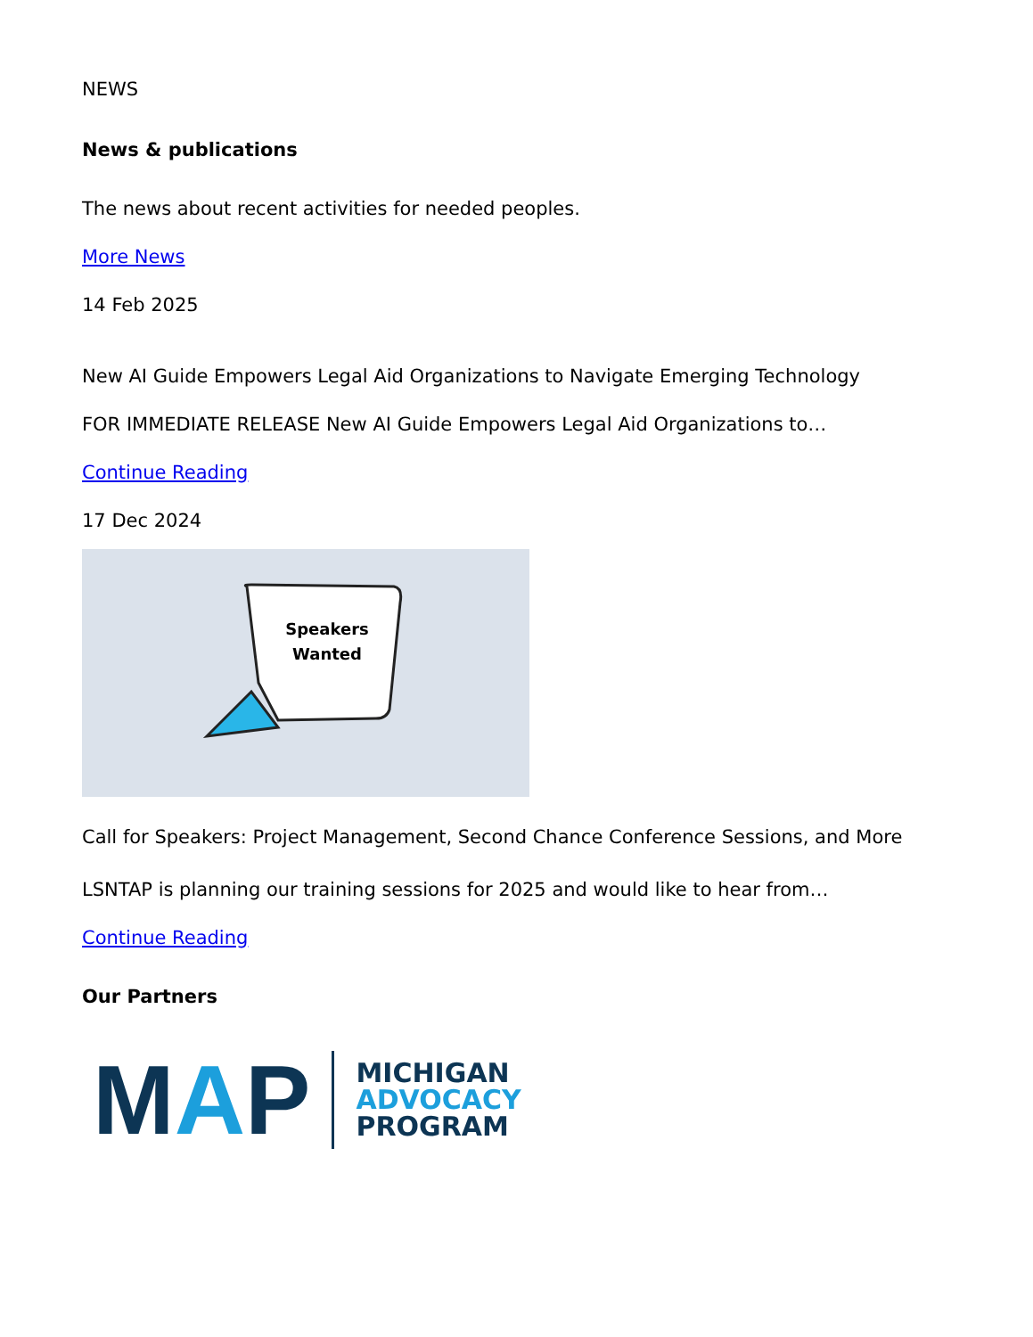NEWS
News & publications
The news about recent activities for needed peoples.
More News
14 Feb 2025
New AI Guide Empowers Legal Aid Organizations to Navigate Emerging Technology
FOR IMMEDIATE RELEASE New AI Guide Empowers Legal Aid Organizations to…
Continue Reading
17 Dec 2024
Speakers
Wanted
Call for Speakers: Project Management, Second Chance Conference Sessions, and More
LSNTAP is planning our training sessions for 2025 and would like to hear from…
Continue Reading
Our Partners
MAP MICHIGAN
ADVOCACY
PROGRAM